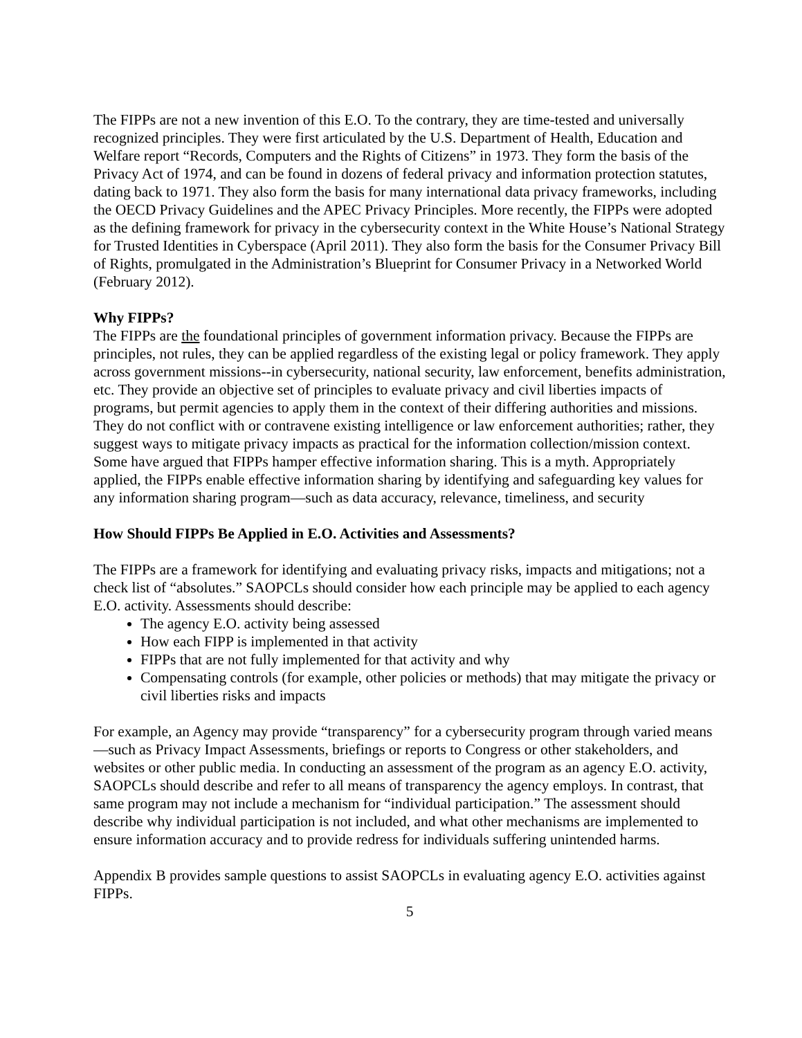The FIPPs are not a new invention of this E.O. To the contrary, they are time-tested and universally recognized principles. They were first articulated by the U.S. Department of Health, Education and Welfare report “Records, Computers and the Rights of Citizens” in 1973. They form the basis of the Privacy Act of 1974, and can be found in dozens of federal privacy and information protection statutes, dating back to 1971. They also form the basis for many international data privacy frameworks, including the OECD Privacy Guidelines and the APEC Privacy Principles. More recently, the FIPPs were adopted as the defining framework for privacy in the cybersecurity context in the White House’s National Strategy for Trusted Identities in Cyberspace (April 2011). They also form the basis for the Consumer Privacy Bill of Rights, promulgated in the Administration’s Blueprint for Consumer Privacy in a Networked World (February 2012).
Why FIPPs?
The FIPPs are the foundational principles of government information privacy. Because the FIPPs are principles, not rules, they can be applied regardless of the existing legal or policy framework. They apply across government missions--in cybersecurity, national security, law enforcement, benefits administration, etc. They provide an objective set of principles to evaluate privacy and civil liberties impacts of programs, but permit agencies to apply them in the context of their differing authorities and missions. They do not conflict with or contravene existing intelligence or law enforcement authorities; rather, they suggest ways to mitigate privacy impacts as practical for the information collection/mission context. Some have argued that FIPPs hamper effective information sharing. This is a myth. Appropriately applied, the FIPPs enable effective information sharing by identifying and safeguarding key values for any information sharing program—such as data accuracy, relevance, timeliness, and security
How Should FIPPs Be Applied in E.O. Activities and Assessments?
The FIPPs are a framework for identifying and evaluating privacy risks, impacts and mitigations; not a check list of “absolutes.” SAOPCLs should consider how each principle may be applied to each agency E.O. activity. Assessments should describe:
The agency E.O. activity being assessed
How each FIPP is implemented in that activity
FIPPs that are not fully implemented for that activity and why
Compensating controls (for example, other policies or methods) that may mitigate the privacy or civil liberties risks and impacts
For example, an Agency may provide “transparency” for a cybersecurity program through varied means—such as Privacy Impact Assessments, briefings or reports to Congress or other stakeholders, and websites or other public media. In conducting an assessment of the program as an agency E.O. activity, SAOPCLs should describe and refer to all means of transparency the agency employs. In contrast, that same program may not include a mechanism for “individual participation.” The assessment should describe why individual participation is not included, and what other mechanisms are implemented to ensure information accuracy and to provide redress for individuals suffering unintended harms.
Appendix B provides sample questions to assist SAOPCLs in evaluating agency E.O. activities against FIPPs.
5